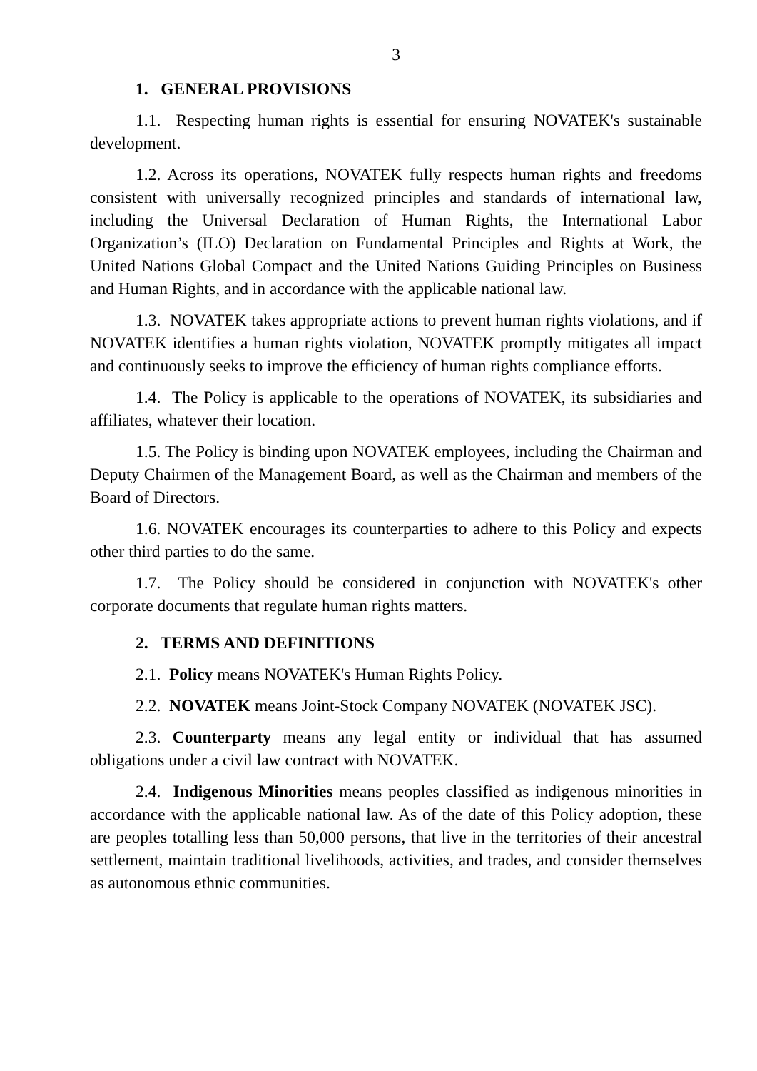3
1. GENERAL PROVISIONS
1.1. Respecting human rights is essential for ensuring NOVATEK's sustainable development.
1.2. Across its operations, NOVATEK fully respects human rights and freedoms consistent with universally recognized principles and standards of international law, including the Universal Declaration of Human Rights, the International Labor Organization’s (ILO) Declaration on Fundamental Principles and Rights at Work, the United Nations Global Compact and the United Nations Guiding Principles on Business and Human Rights, and in accordance with the applicable national law.
1.3. NOVATEK takes appropriate actions to prevent human rights violations, and if NOVATEK identifies a human rights violation, NOVATEK promptly mitigates all impact and continuously seeks to improve the efficiency of human rights compliance efforts.
1.4. The Policy is applicable to the operations of NOVATEK, its subsidiaries and affiliates, whatever their location.
1.5. The Policy is binding upon NOVATEK employees, including the Chairman and Deputy Chairmen of the Management Board, as well as the Chairman and members of the Board of Directors.
1.6. NOVATEK encourages its counterparties to adhere to this Policy and expects other third parties to do the same.
1.7. The Policy should be considered in conjunction with NOVATEK's other corporate documents that regulate human rights matters.
2. TERMS AND DEFINITIONS
2.1. Policy means NOVATEK's Human Rights Policy.
2.2. NOVATEK means Joint-Stock Company NOVATEK (NOVATEK JSC).
2.3. Counterparty means any legal entity or individual that has assumed obligations under a civil law contract with NOVATEK.
2.4. Indigenous Minorities means peoples classified as indigenous minorities in accordance with the applicable national law. As of the date of this Policy adoption, these are peoples totalling less than 50,000 persons, that live in the territories of their ancestral settlement, maintain traditional livelihoods, activities, and trades, and consider themselves as autonomous ethnic communities.